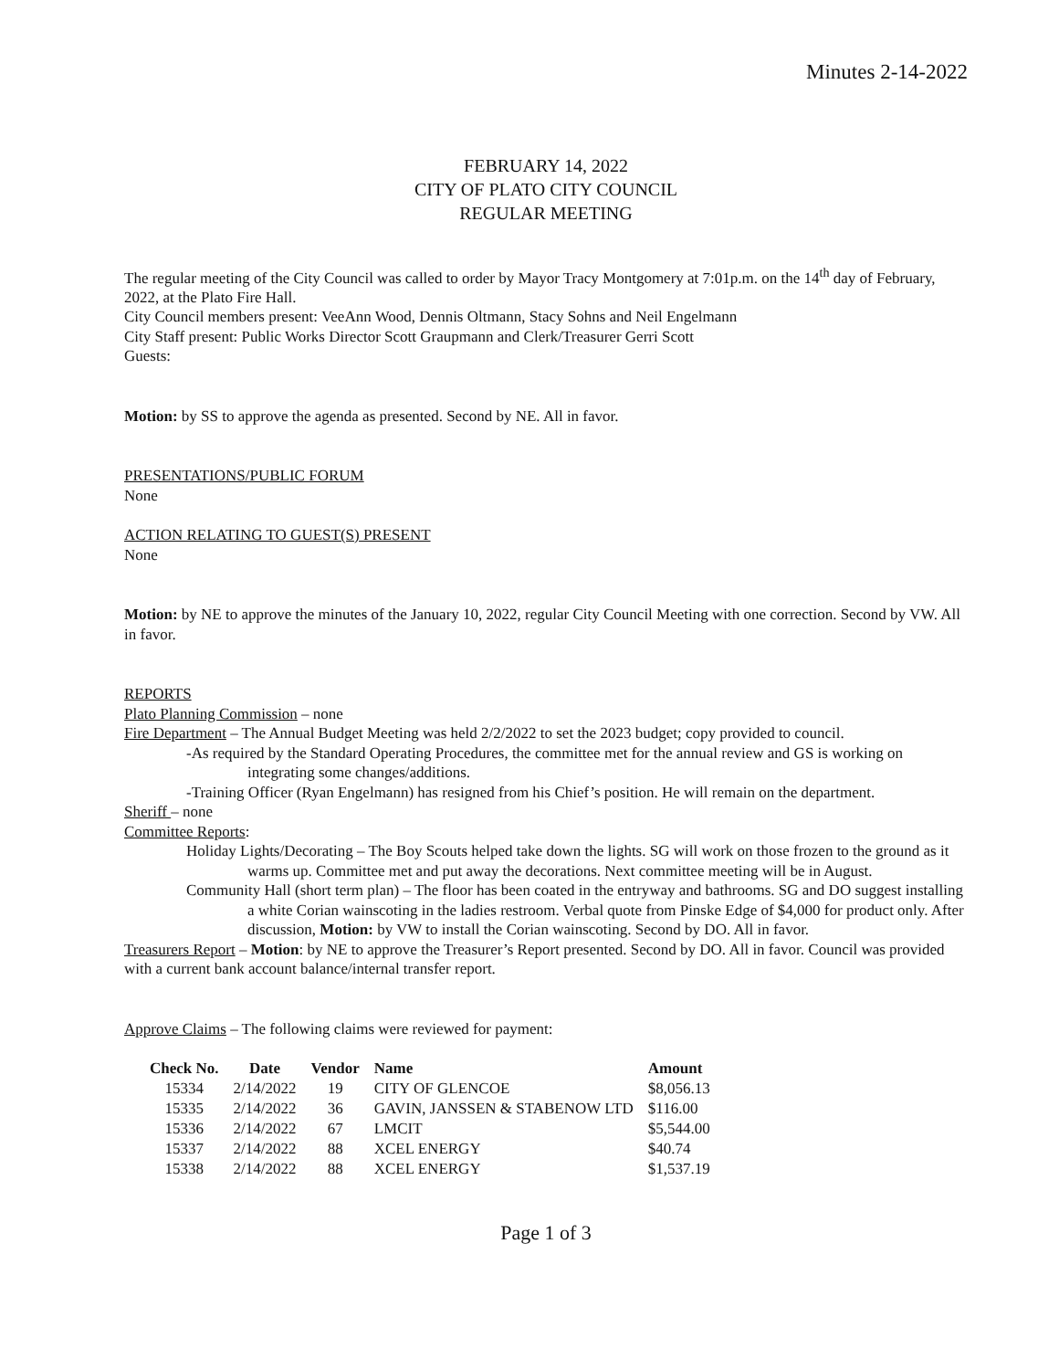Minutes 2-14-2022
FEBRUARY 14, 2022
CITY OF PLATO CITY COUNCIL
REGULAR MEETING
The regular meeting of the City Council was called to order by Mayor Tracy Montgomery at 7:01p.m. on the 14<sup>th</sup> day of February, 2022, at the Plato Fire Hall.
City Council members present: VeeAnn Wood, Dennis Oltmann, Stacy Sohns and Neil Engelmann
City Staff present: Public Works Director Scott Graupmann and Clerk/Treasurer Gerri Scott
Guests:
Motion: by SS to approve the agenda as presented. Second by NE. All in favor.
PRESENTATIONS/PUBLIC FORUM
None
ACTION RELATING TO GUEST(S) PRESENT
None
Motion: by NE to approve the minutes of the January 10, 2022, regular City Council Meeting with one correction. Second by VW. All in favor.
REPORTS
Plato Planning Commission – none
Fire Department – The Annual Budget Meeting was held 2/2/2022 to set the 2023 budget; copy provided to council.
-As required by the Standard Operating Procedures, the committee met for the annual review and GS is working on integrating some changes/additions.
-Training Officer (Ryan Engelmann) has resigned from his Chief’s position. He will remain on the department.
Sheriff – none
Committee Reports:
Holiday Lights/Decorating – The Boy Scouts helped take down the lights. SG will work on those frozen to the ground as it warms up. Committee met and put away the decorations. Next committee meeting will be in August.
Community Hall (short term plan) – The floor has been coated in the entryway and bathrooms. SG and DO suggest installing a white Corian wainscoting in the ladies restroom. Verbal quote from Pinske Edge of $4,000 for product only. After discussion, Motion: by VW to install the Corian wainscoting. Second by DO. All in favor.
Treasurers Report – Motion: by NE to approve the Treasurer’s Report presented. Second by DO. All in favor. Council was provided with a current bank account balance/internal transfer report.
Approve Claims – The following claims were reviewed for payment:
| Check No. | Date | Vendor | Name | Amount |
| --- | --- | --- | --- | --- |
| 15334 | 2/14/2022 | 19 | CITY OF GLENCOE | $8,056.13 |
| 15335 | 2/14/2022 | 36 | GAVIN, JANSSEN & STABENOW LTD | $116.00 |
| 15336 | 2/14/2022 | 67 | LMCIT | $5,544.00 |
| 15337 | 2/14/2022 | 88 | XCEL ENERGY | $40.74 |
| 15338 | 2/14/2022 | 88 | XCEL ENERGY | $1,537.19 |
Page 1 of 3